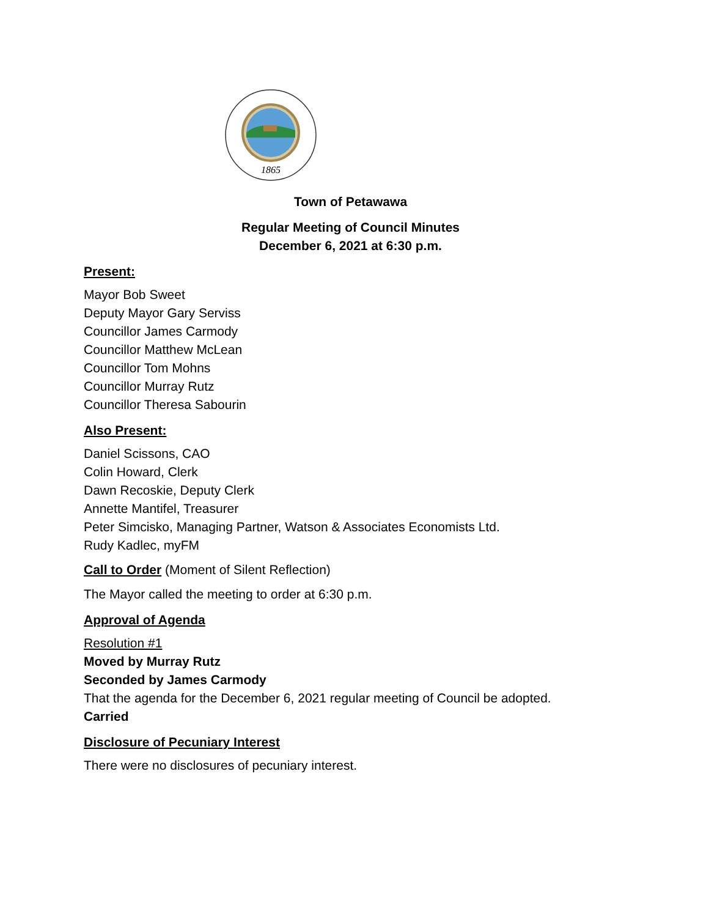1865
Town of Petawawa
Regular Meeting of Council Minutes
December 6, 2021 at 6:30 p.m.
Present:
Mayor Bob Sweet
Deputy Mayor Gary Serviss
Councillor James Carmody
Councillor Matthew McLean
Councillor Tom Mohns
Councillor Murray Rutz
Councillor Theresa Sabourin
Also Present:
Daniel Scissons, CAO
Colin Howard, Clerk
Dawn Recoskie, Deputy Clerk
Annette Mantifel, Treasurer
Peter Simcisko, Managing Partner, Watson & Associates Economists Ltd.
Rudy Kadlec, myFM
Call to Order (Moment of Silent Reflection)
The Mayor called the meeting to order at 6:30 p.m.
Approval of Agenda
Resolution #1
Moved by Murray Rutz
Seconded by James Carmody
That the agenda for the December 6, 2021 regular meeting of Council be adopted.
Carried
Disclosure of Pecuniary Interest
There were no disclosures of pecuniary interest.